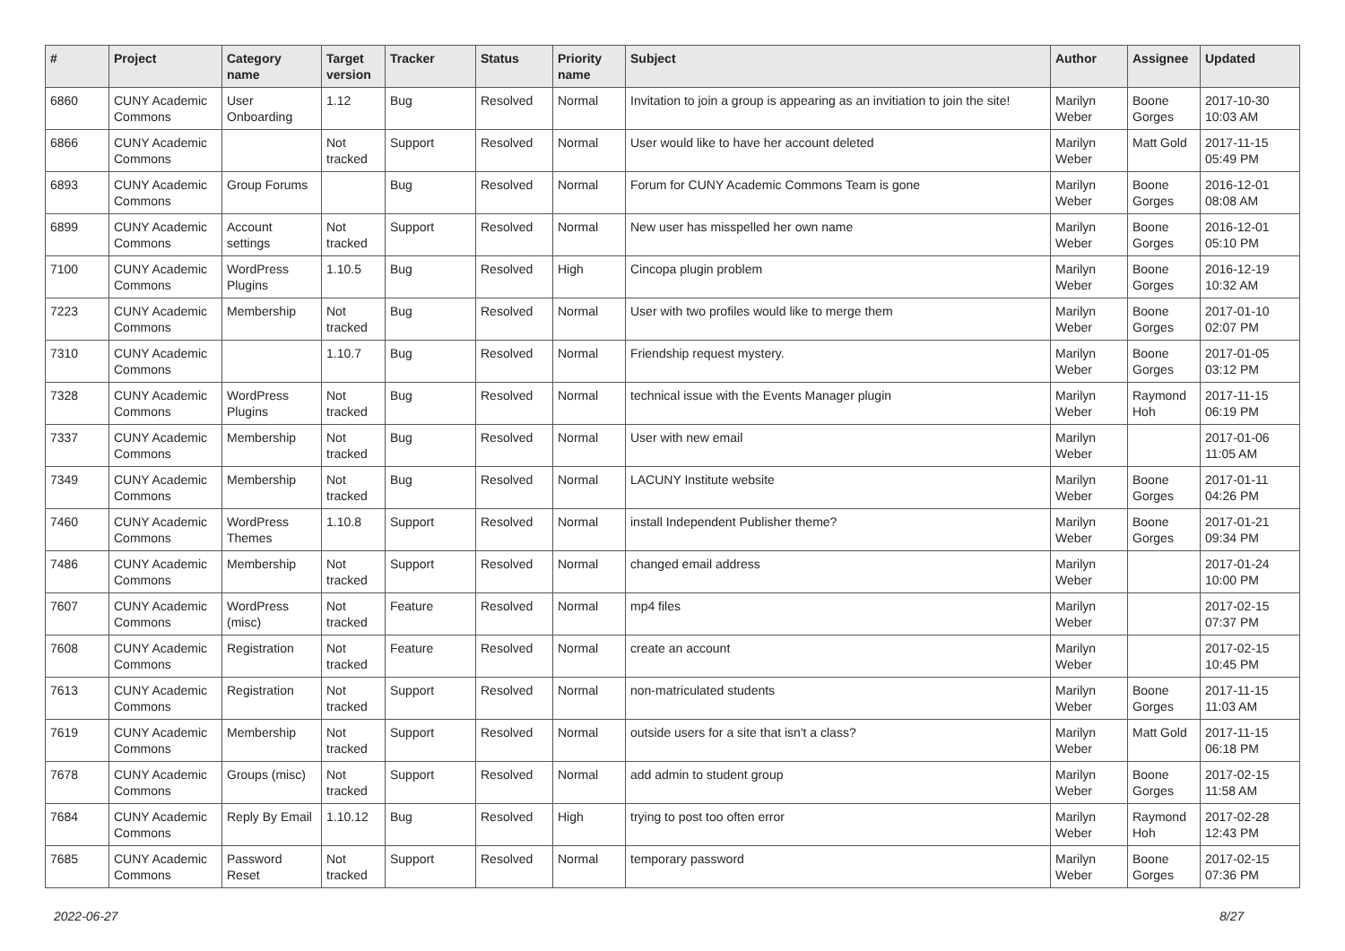| # | Project | Category name | Target version | Tracker | Status | Priority name | Subject | Author | Assignee | Updated |
| --- | --- | --- | --- | --- | --- | --- | --- | --- | --- | --- |
| 6860 | CUNY Academic Commons | User Onboarding | 1.12 | Bug | Resolved | Normal | Invitation to join a group is appearing as an invitiation to join the site! | Marilyn Weber | Boone Gorges | 2017-10-30 10:03 AM |
| 6866 | CUNY Academic Commons | | Not tracked | Support | Resolved | Normal | User would like to have her account deleted | Marilyn Weber | Matt Gold | 2017-11-15 05:49 PM |
| 6893 | CUNY Academic Commons | Group Forums | | Bug | Resolved | Normal | Forum for CUNY Academic Commons Team is gone | Marilyn Weber | Boone Gorges | 2016-12-01 08:08 AM |
| 6899 | CUNY Academic Commons | Account settings | Not tracked | Support | Resolved | Normal | New user has misspelled her own name | Marilyn Weber | Boone Gorges | 2016-12-01 05:10 PM |
| 7100 | CUNY Academic Commons | WordPress Plugins | 1.10.5 | Bug | Resolved | High | Cincopa plugin problem | Marilyn Weber | Boone Gorges | 2016-12-19 10:32 AM |
| 7223 | CUNY Academic Commons | Membership | Not tracked | Bug | Resolved | Normal | User with two profiles would like to merge them | Marilyn Weber | Boone Gorges | 2017-01-10 02:07 PM |
| 7310 | CUNY Academic Commons | | 1.10.7 | Bug | Resolved | Normal | Friendship request mystery. | Marilyn Weber | Boone Gorges | 2017-01-05 03:12 PM |
| 7328 | CUNY Academic Commons | WordPress Plugins | Not tracked | Bug | Resolved | Normal | technical issue with the Events Manager plugin | Marilyn Weber | Raymond Hoh | 2017-11-15 06:19 PM |
| 7337 | CUNY Academic Commons | Membership | Not tracked | Bug | Resolved | Normal | User with new email | Marilyn Weber | | 2017-01-06 11:05 AM |
| 7349 | CUNY Academic Commons | Membership | Not tracked | Bug | Resolved | Normal | LACUNY Institute website | Marilyn Weber | Boone Gorges | 2017-01-11 04:26 PM |
| 7460 | CUNY Academic Commons | WordPress Themes | 1.10.8 | Support | Resolved | Normal | install Independent Publisher theme? | Marilyn Weber | Boone Gorges | 2017-01-21 09:34 PM |
| 7486 | CUNY Academic Commons | Membership | Not tracked | Support | Resolved | Normal | changed email address | Marilyn Weber | | 2017-01-24 10:00 PM |
| 7607 | CUNY Academic Commons | WordPress (misc) | Not tracked | Feature | Resolved | Normal | mp4 files | Marilyn Weber | | 2017-02-15 07:37 PM |
| 7608 | CUNY Academic Commons | Registration | Not tracked | Feature | Resolved | Normal | create an account | Marilyn Weber | | 2017-02-15 10:45 PM |
| 7613 | CUNY Academic Commons | Registration | Not tracked | Support | Resolved | Normal | non-matriculated students | Marilyn Weber | Boone Gorges | 2017-11-15 11:03 AM |
| 7619 | CUNY Academic Commons | Membership | Not tracked | Support | Resolved | Normal | outside users for a site that isn't a class? | Marilyn Weber | Matt Gold | 2017-11-15 06:18 PM |
| 7678 | CUNY Academic Commons | Groups (misc) | Not tracked | Support | Resolved | Normal | add admin to student group | Marilyn Weber | Boone Gorges | 2017-02-15 11:58 AM |
| 7684 | CUNY Academic Commons | Reply By Email | 1.10.12 | Bug | Resolved | High | trying to post too often error | Marilyn Weber | Raymond Hoh | 2017-02-28 12:43 PM |
| 7685 | CUNY Academic Commons | Password Reset | Not tracked | Support | Resolved | Normal | temporary password | Marilyn Weber | Boone Gorges | 2017-02-15 07:36 PM |
2022-06-27 8/27